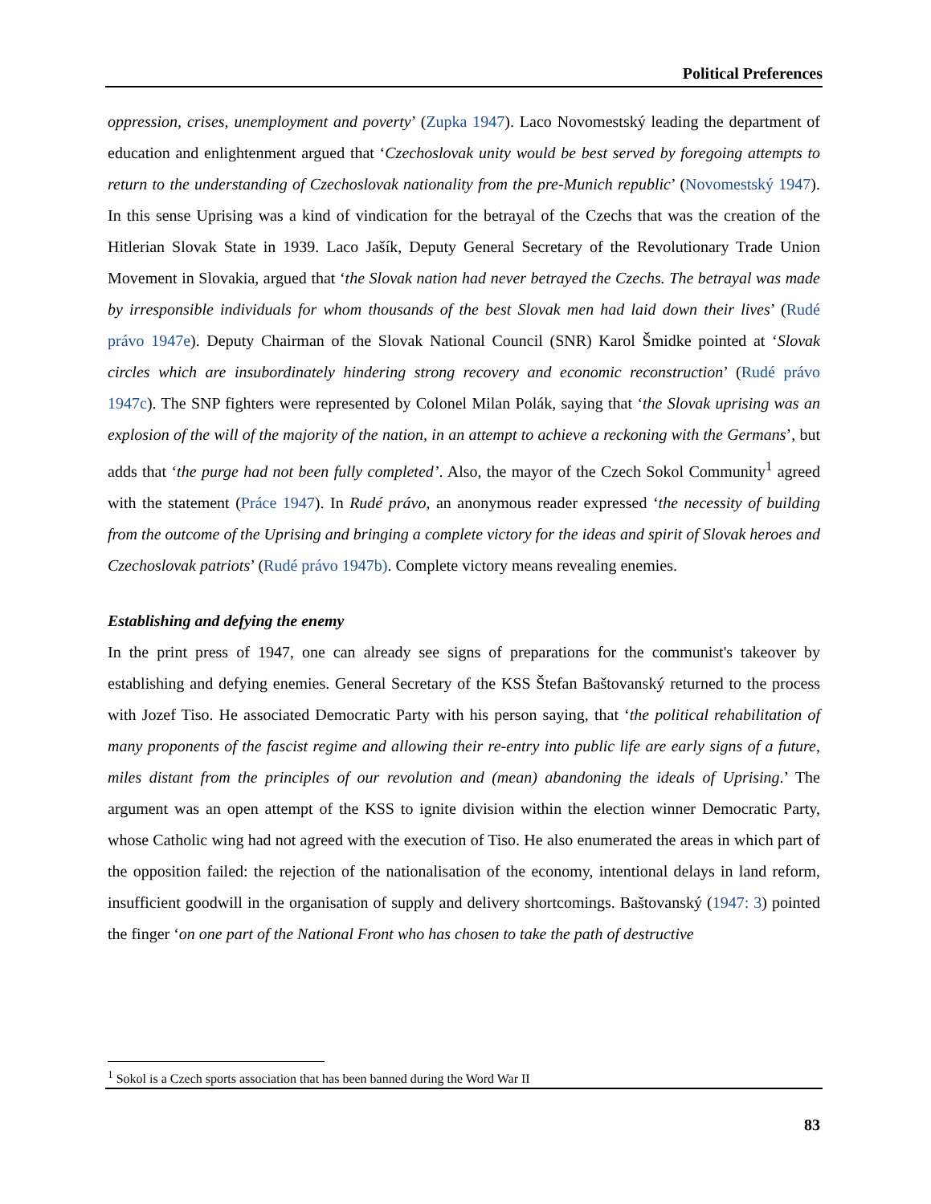Political Preferences
oppression, crises, unemployment and poverty’ (Zupka 1947). Laco Novomestský leading the department of education and enlightenment argued that ‘Czechoslovak unity would be best served by foregoing attempts to return to the understanding of Czechoslovak nationality from the pre-Munich republic’ (Novomestský 1947). In this sense Uprising was a kind of vindication for the betrayal of the Czechs that was the creation of the Hitlerian Slovak State in 1939. Laco Jašík, Deputy General Secretary of the Revolutionary Trade Union Movement in Slovakia, argued that ‘the Slovak nation had never betrayed the Czechs. The betrayal was made by irresponsible individuals for whom thousands of the best Slovak men had laid down their lives’ (Rudé právo 1947e). Deputy Chairman of the Slovak National Council (SNR) Karol Šmidke pointed at ‘Slovak circles which are insubordinately hindering strong recovery and economic reconstruction’ (Rudé právo 1947c). The SNP fighters were represented by Colonel Milan Polák, saying that ‘the Slovak uprising was an explosion of the will of the majority of the nation, in an attempt to achieve a reckoning with the Germans’, but adds that ‘the purge had not been fully completed’. Also, the mayor of the Czech Sokol Community<sup>1</sup> agreed with the statement (Práce 1947). In Rudé právo, an anonymous reader expressed ‘the necessity of building from the outcome of the Uprising and bringing a complete victory for the ideas and spirit of Slovak heroes and Czechoslovak patriots’ (Rudé právo 1947b). Complete victory means revealing enemies.
Establishing and defying the enemy
In the print press of 1947, one can already see signs of preparations for the communist's takeover by establishing and defying enemies. General Secretary of the KSS Štefan Baštovanský returned to the process with Jozef Tiso. He associated Democratic Party with his person saying, that ‘the political rehabilitation of many proponents of the fascist regime and allowing their re-entry into public life are early signs of a future, miles distant from the principles of our revolution and (mean) abandoning the ideals of Uprising.’ The argument was an open attempt of the KSS to ignite division within the election winner Democratic Party, whose Catholic wing had not agreed with the execution of Tiso. He also enumerated the areas in which part of the opposition failed: the rejection of the nationalisation of the economy, intentional delays in land reform, insufficient goodwill in the organisation of supply and delivery shortcomings. Baštovanský (1947: 3) pointed the finger ‘on one part of the National Front who has chosen to take the path of destructive
<sup>1</sup> Sokol is a Czech sports association that has been banned during the Word War II
83